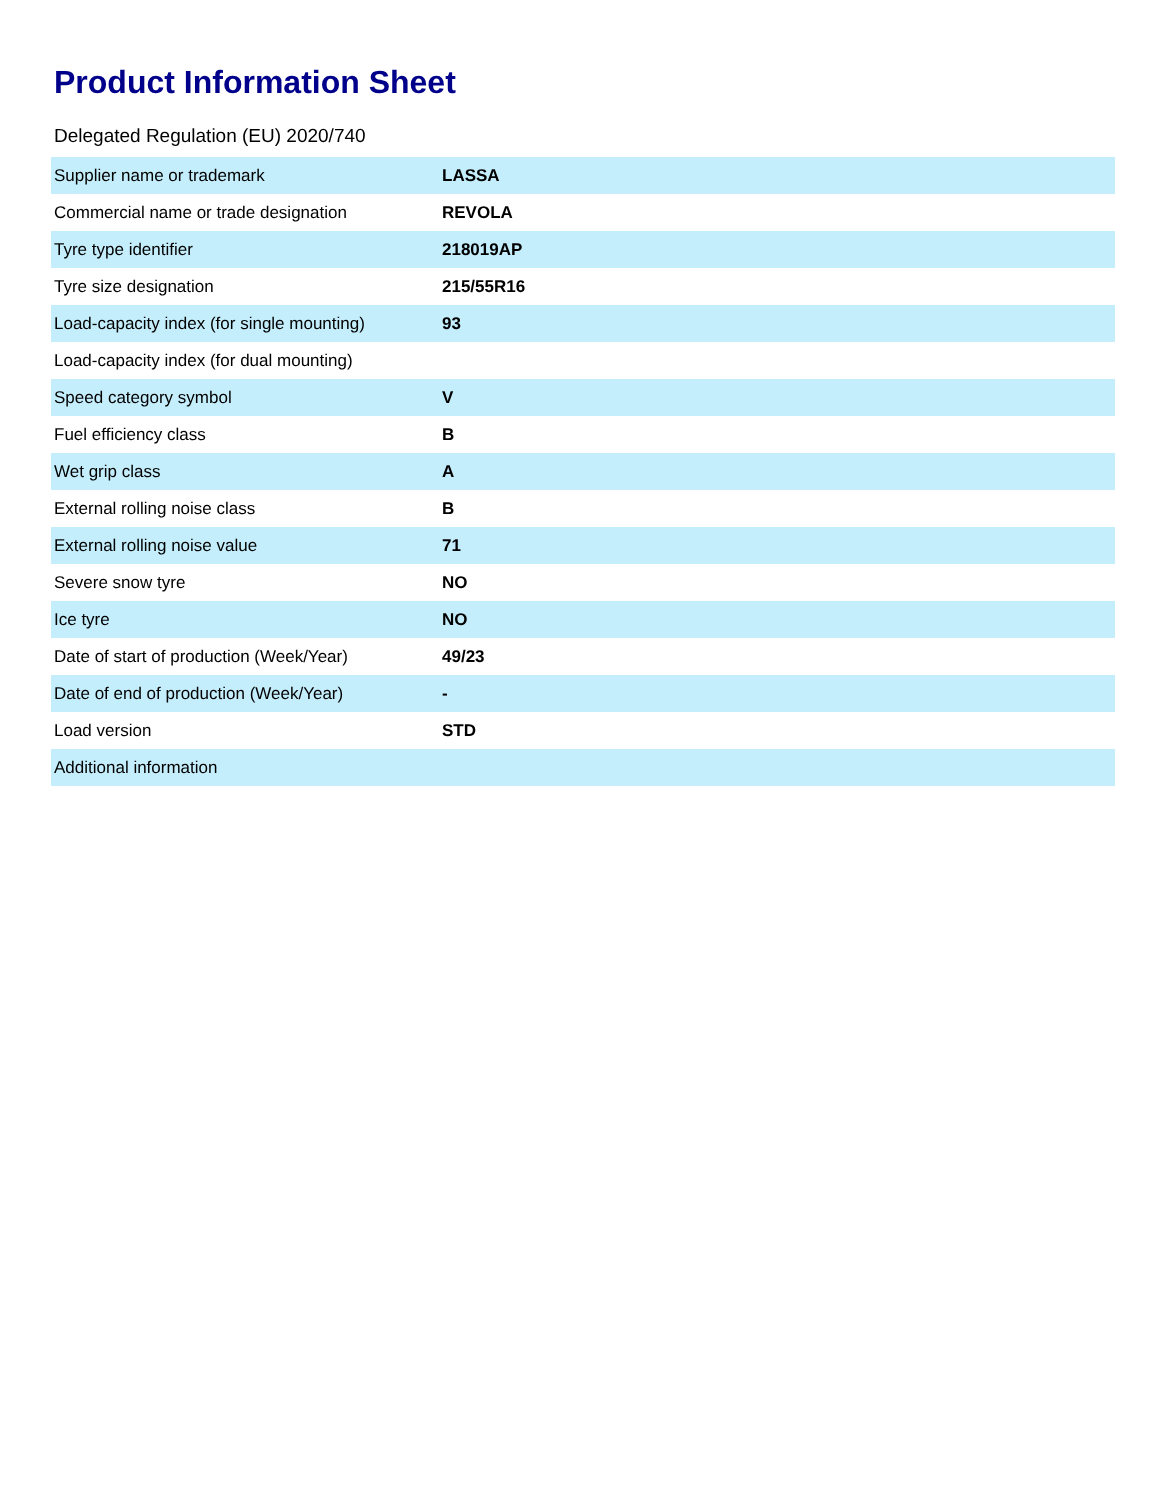Product Information Sheet
Delegated Regulation (EU) 2020/740
| Supplier name or trademark | LASSA |
| Commercial name or trade designation | REVOLA |
| Tyre type identifier | 218019AP |
| Tyre size designation | 215/55R16 |
| Load-capacity index (for single mounting) | 93 |
| Load-capacity index (for dual mounting) | |
| Speed category symbol | V |
| Fuel efficiency class | B |
| Wet grip class | A |
| External rolling noise class | B |
| External rolling noise value | 71 |
| Severe snow tyre | NO |
| Ice tyre | NO |
| Date of start of production (Week/Year) | 49/23 |
| Date of end of production (Week/Year) | - |
| Load version | STD |
| Additional information | |